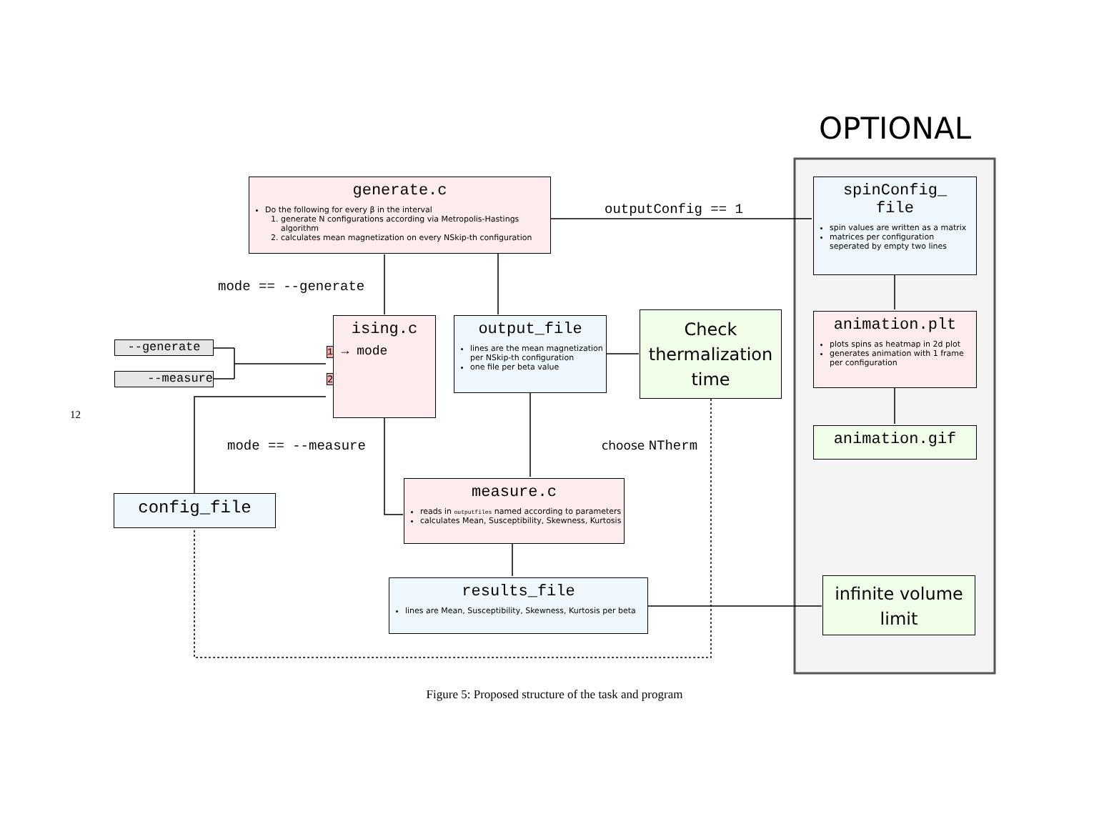OPTIONAL
generate.c
Do the following for every β in the interval
1. generate N configurations according via Metropolis-Hastings algorithm
2. calculates mean magnetization on every NSkip-th configuration
outputConfig == 1
spinConfig_
file
spin values are written as a matrix
matrices per configuration seperated by empty two lines
mode == --generate
--generate
--measure
ising.c
1 → mode
2
output_file
lines are the mean magnetization per NSkip-th configuration
one file per beta value
Check thermalization time
animation.plt
plots spins as heatmap in 2d plot
generates animation with 1 frame per configuration
animation.gif
12
mode == --measure choose NTherm
config_file
measure.c
reads in outputfiles named according to parameters
calculates Mean, Susceptibility, Skewness, Kurtosis
results_file
lines are Mean, Susceptibility, Skewness, Kurtosis per beta
infinite volume limit
Figure 5: Proposed structure of the task and program